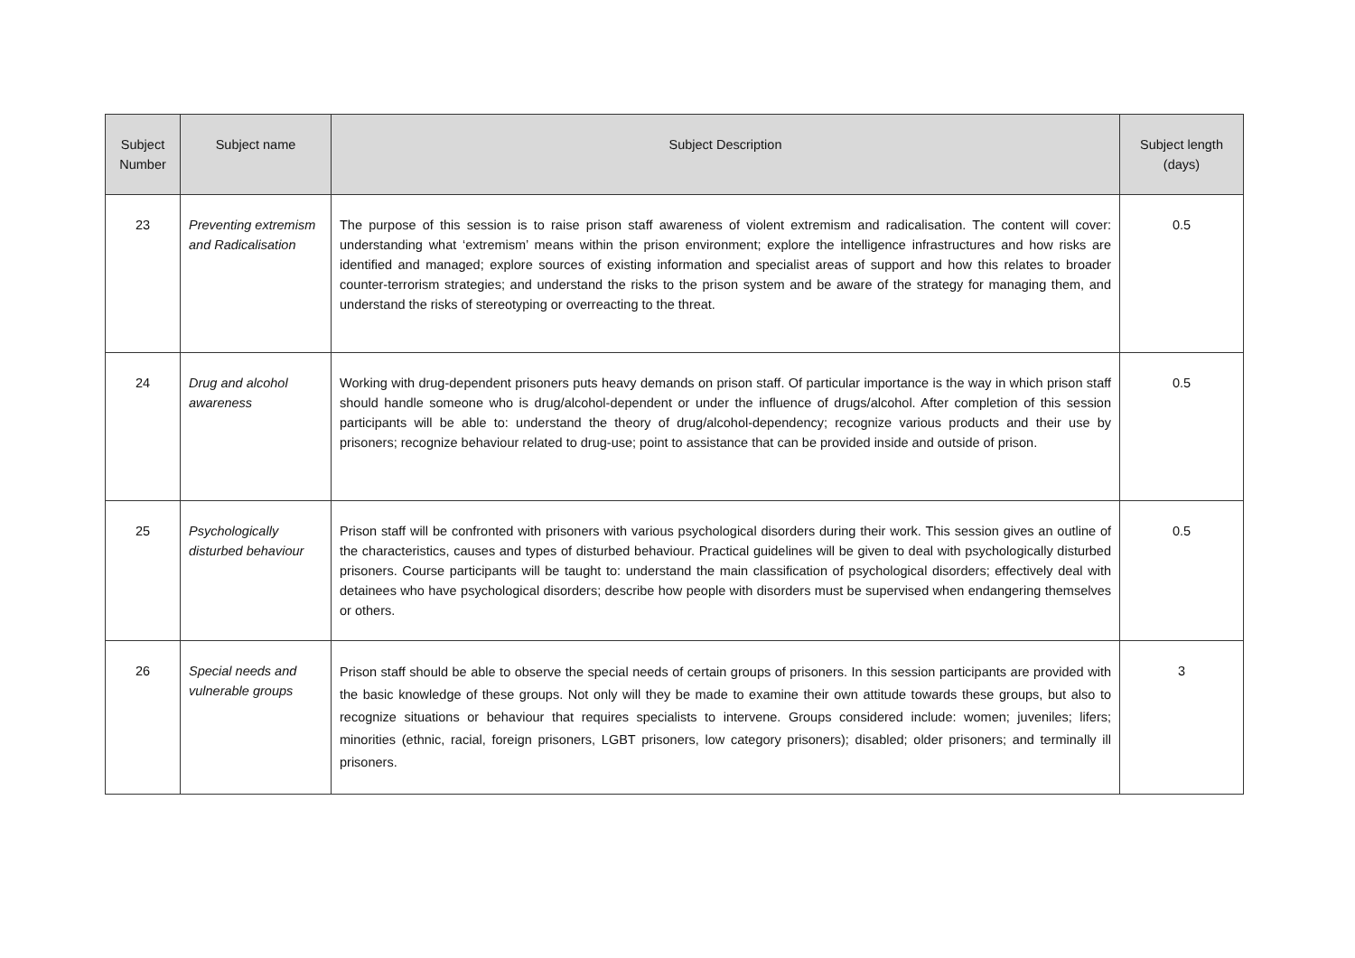| Subject Number | Subject name | Subject Description | Subject length (days) |
| --- | --- | --- | --- |
| 23 | Preventing extremism and Radicalisation | The purpose of this session is to raise prison staff awareness of violent extremism and radicalisation. The content will cover: understanding what ‘extremism’ means within the prison environment; explore the intelligence infrastructures and how risks are identified and managed; explore sources of existing information and specialist areas of support and how this relates to broader counter-terrorism strategies; and understand the risks to the prison system and be aware of the strategy for managing them, and understand the risks of stereotyping or overreacting to the threat. | 0.5 |
| 24 | Drug and alcohol awareness | Working with drug-dependent prisoners puts heavy demands on prison staff. Of particular importance is the way in which prison staff should handle someone who is drug/alcohol-dependent or under the influence of drugs/alcohol. After completion of this session participants will be able to: understand the theory of drug/alcohol-dependency; recognize various products and their use by prisoners; recognize behaviour related to drug-use; point to assistance that can be provided inside and outside of prison. | 0.5 |
| 25 | Psychologically disturbed behaviour | Prison staff will be confronted with prisoners with various psychological disorders during their work. This session gives an outline of the characteristics, causes and types of disturbed behaviour. Practical guidelines will be given to deal with psychologically disturbed prisoners. Course participants will be taught to: understand the main classification of psychological disorders; effectively deal with detainees who have psychological disorders; describe how people with disorders must be supervised when endangering themselves or others. | 0.5 |
| 26 | Special needs and vulnerable groups | Prison staff should be able to observe the special needs of certain groups of prisoners. In this session participants are provided with the basic knowledge of these groups. Not only will they be made to examine their own attitude towards these groups, but also to recognize situations or behaviour that requires specialists to intervene. Groups considered include: women; juveniles; lifers; minorities (ethnic, racial, foreign prisoners, LGBT prisoners, low category prisoners); disabled; older prisoners; and terminally ill prisoners. | 3 |